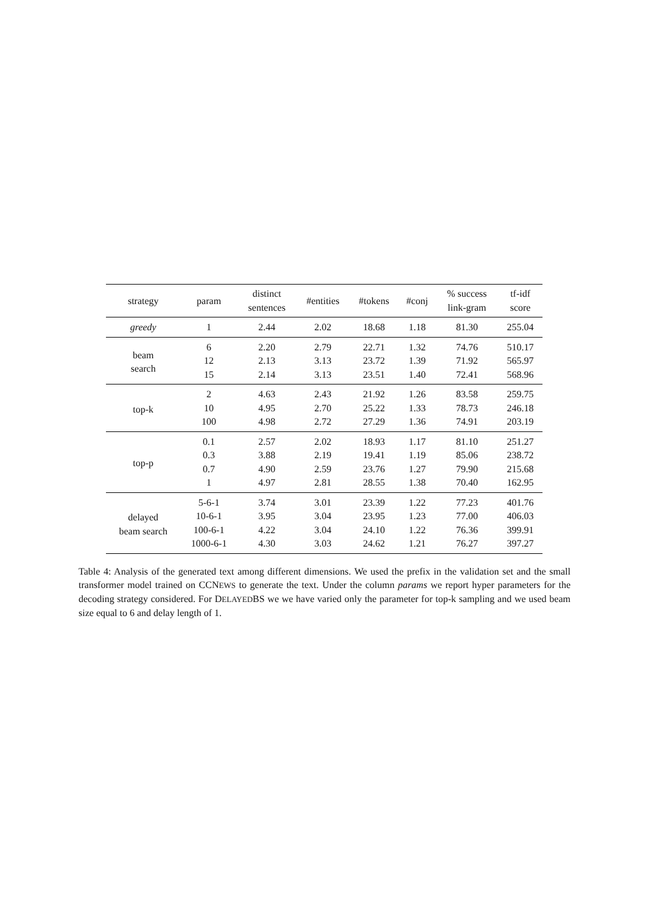| strategy | param | distinct sentences | #entities | #tokens | #conj | % success link-gram | tf-idf score |
| --- | --- | --- | --- | --- | --- | --- | --- |
| greedy | 1 | 2.44 | 2.02 | 18.68 | 1.18 | 81.30 | 255.04 |
| beam search | 6 | 2.20 | 2.79 | 22.71 | 1.32 | 74.76 | 510.17 |
| | 12 | 2.13 | 3.13 | 23.72 | 1.39 | 71.92 | 565.97 |
| | 15 | 2.14 | 3.13 | 23.51 | 1.40 | 72.41 | 568.96 |
| top-k | 2 | 4.63 | 2.43 | 21.92 | 1.26 | 83.58 | 259.75 |
| | 10 | 4.95 | 2.70 | 25.22 | 1.33 | 78.73 | 246.18 |
| | 100 | 4.98 | 2.72 | 27.29 | 1.36 | 74.91 | 203.19 |
| top-p | 0.1 | 2.57 | 2.02 | 18.93 | 1.17 | 81.10 | 251.27 |
| | 0.3 | 3.88 | 2.19 | 19.41 | 1.19 | 85.06 | 238.72 |
| | 0.7 | 4.90 | 2.59 | 23.76 | 1.27 | 79.90 | 215.68 |
| | 1 | 4.97 | 2.81 | 28.55 | 1.38 | 70.40 | 162.95 |
| delayed beam search | 5-6-1 | 3.74 | 3.01 | 23.39 | 1.22 | 77.23 | 401.76 |
| | 10-6-1 | 3.95 | 3.04 | 23.95 | 1.23 | 77.00 | 406.03 |
| | 100-6-1 | 4.22 | 3.04 | 24.10 | 1.22 | 76.36 | 399.91 |
| | 1000-6-1 | 4.30 | 3.03 | 24.62 | 1.21 | 76.27 | 397.27 |
Table 4: Analysis of the generated text among different dimensions. We used the prefix in the validation set and the small transformer model trained on CCNEWS to generate the text. Under the column params we report hyper parameters for the decoding strategy considered. For DELAYEDBS we we have varied only the parameter for top-k sampling and we used beam size equal to 6 and delay length of 1.